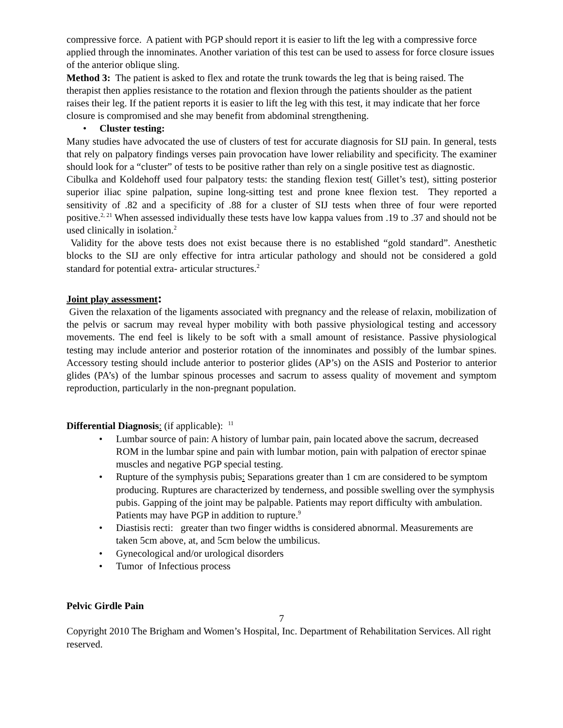compressive force. A patient with PGP should report it is easier to lift the leg with a compressive force applied through the innominates. Another variation of this test can be used to assess for force closure issues of the anterior oblique sling.
Method 3: The patient is asked to flex and rotate the trunk towards the leg that is being raised. The therapist then applies resistance to the rotation and flexion through the patients shoulder as the patient raises their leg. If the patient reports it is easier to lift the leg with this test, it may indicate that her force closure is compromised and she may benefit from abdominal strengthening.
• Cluster testing:
Many studies have advocated the use of clusters of test for accurate diagnosis for SIJ pain. In general, tests that rely on palpatory findings verses pain provocation have lower reliability and specificity. The examiner should look for a “cluster” of tests to be positive rather than rely on a single positive test as diagnostic.
Cibulka and Koldehoff used four palpatory tests: the standing flexion test( Gillet’s test), sitting posterior superior iliac spine palpation, supine long-sitting test and prone knee flexion test. They reported a sensitivity of .82 and a specificity of .88 for a cluster of SIJ tests when three of four were reported positive.<sup>2, 21</sup> When assessed individually these tests have low kappa values from .19 to .37 and should not be used clinically in isolation.<sup>2</sup>
Validity for the above tests does not exist because there is no established “gold standard”. Anesthetic blocks to the SIJ are only effective for intra articular pathology and should not be considered a gold standard for potential extra- articular structures.<sup>2</sup>
Joint play assessment:
Given the relaxation of the ligaments associated with pregnancy and the release of relaxin, mobilization of the pelvis or sacrum may reveal hyper mobility with both passive physiological testing and accessory movements. The end feel is likely to be soft with a small amount of resistance. Passive physiological testing may include anterior and posterior rotation of the innominates and possibly of the lumbar spines. Accessory testing should include anterior to posterior glides (AP’s) on the ASIS and Posterior to anterior glides (PA’s) of the lumbar spinous processes and sacrum to assess quality of movement and symptom reproduction, particularly in the non-pregnant population.
Differential Diagnosis: (if applicable): <sup>11</sup>
• Lumbar source of pain: A history of lumbar pain, pain located above the sacrum, decreased ROM in the lumbar spine and pain with lumbar motion, pain with palpation of erector spinae muscles and negative PGP special testing.
• Rupture of the symphysis pubis: Separations greater than 1 cm are considered to be symptom producing. Ruptures are characterized by tenderness, and possible swelling over the symphysis pubis. Gapping of the joint may be palpable. Patients may report difficulty with ambulation. Patients may have PGP in addition to rupture.<sup>9</sup>
• Diastisis recti: greater than two finger widths is considered abnormal. Measurements are taken 5cm above, at, and 5cm below the umbilicus.
• Gynecological and/or urological disorders
• Tumor of Infectious process
Pelvic Girdle Pain
7
Copyright 2010 The Brigham and Women’s Hospital, Inc. Department of Rehabilitation Services. All right reserved.